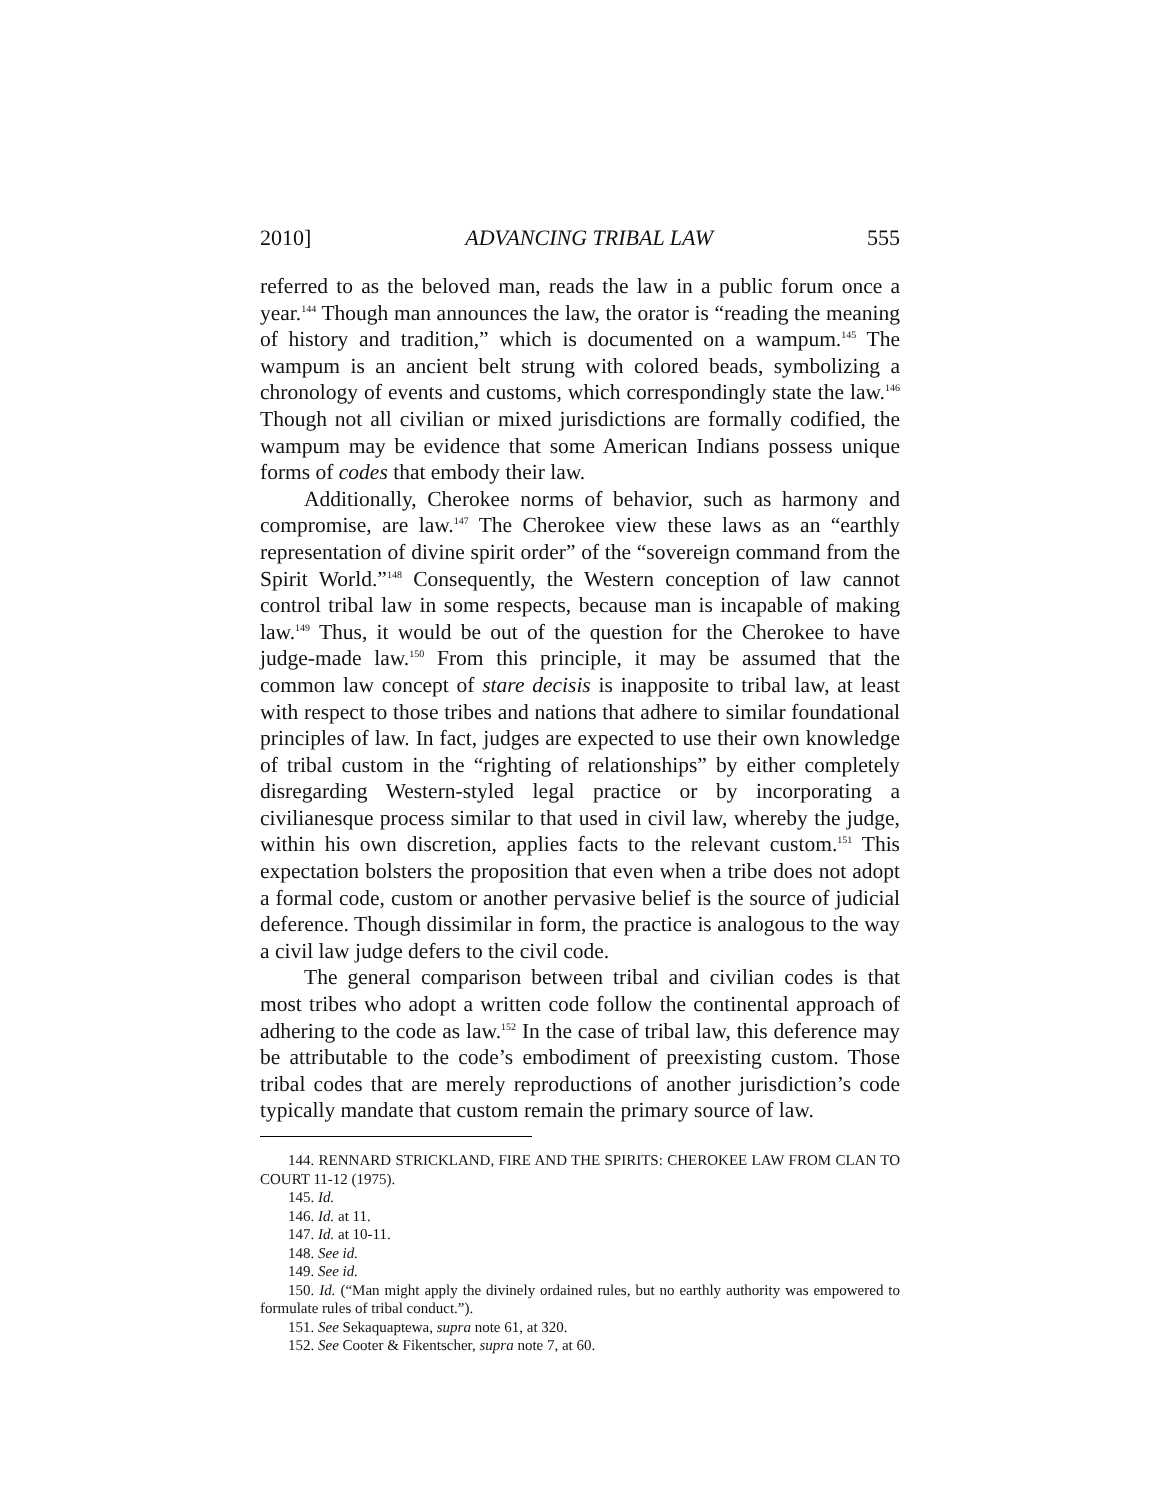2010] ADVANCING TRIBAL LAW 555
referred to as the beloved man, reads the law in a public forum once a year.<sup>144</sup> Though man announces the law, the orator is “reading the meaning of history and tradition,” which is documented on a wampum.<sup>145</sup> The wampum is an ancient belt strung with colored beads, symbolizing a chronology of events and customs, which correspondingly state the law.<sup>146</sup> Though not all civilian or mixed jurisdictions are formally codified, the wampum may be evidence that some American Indians possess unique forms of codes that embody their law.
Additionally, Cherokee norms of behavior, such as harmony and compromise, are law.<sup>147</sup> The Cherokee view these laws as an “earthly representation of divine spirit order” of the “sovereign command from the Spirit World.”<sup>148</sup> Consequently, the Western conception of law cannot control tribal law in some respects, because man is incapable of making law.<sup>149</sup> Thus, it would be out of the question for the Cherokee to have judge-made law.<sup>150</sup> From this principle, it may be assumed that the common law concept of stare decisis is inapposite to tribal law, at least with respect to those tribes and nations that adhere to similar foundational principles of law. In fact, judges are expected to use their own knowledge of tribal custom in the “righting of relationships” by either completely disregarding Western-styled legal practice or by incorporating a civilianesque process similar to that used in civil law, whereby the judge, within his own discretion, applies facts to the relevant custom.<sup>151</sup> This expectation bolsters the proposition that even when a tribe does not adopt a formal code, custom or another pervasive belief is the source of judicial deference. Though dissimilar in form, the practice is analogous to the way a civil law judge defers to the civil code.
The general comparison between tribal and civilian codes is that most tribes who adopt a written code follow the continental approach of adhering to the code as law.<sup>152</sup> In the case of tribal law, this deference may be attributable to the code’s embodiment of preexisting custom. Those tribal codes that are merely reproductions of another jurisdiction’s code typically mandate that custom remain the primary source of law.
144. RENNARD STRICKLAND, FIRE AND THE SPIRITS: CHEROKEE LAW FROM CLAN TO COURT 11-12 (1975).
145. Id.
146. Id. at 11.
147. Id. at 10-11.
148. See id.
149. See id.
150. Id. (“Man might apply the divinely ordained rules, but no earthly authority was empowered to formulate rules of tribal conduct.”).
151. See Sekaquaptewa, supra note 61, at 320.
152. See Cooter & Fikentscher, supra note 7, at 60.